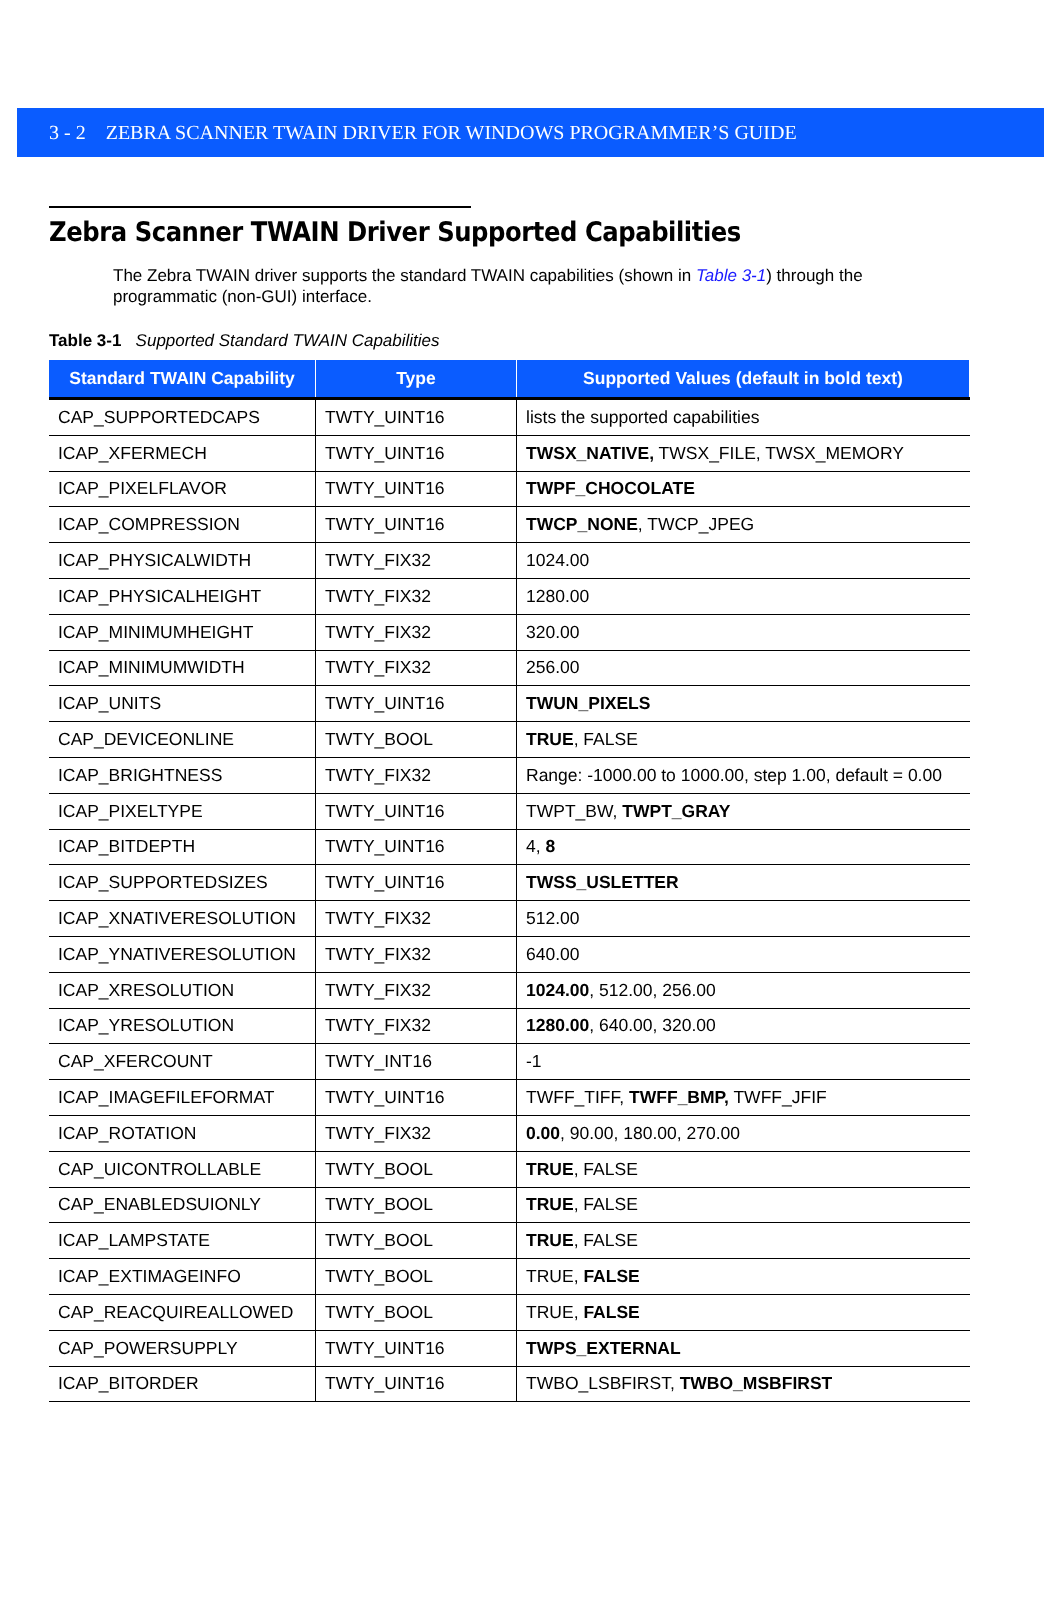3 - 2 ZEBRA SCANNER TWAIN DRIVER FOR WINDOWS PROGRAMMER’S GUIDE
Zebra Scanner TWAIN Driver Supported Capabilities
The Zebra TWAIN driver supports the standard TWAIN capabilities (shown in Table 3-1) through the programmatic (non-GUI) interface.
Table 3-1 Supported Standard TWAIN Capabilities
| Standard TWAIN Capability | Type | Supported Values (default in bold text) |
| --- | --- | --- |
| CAP_SUPPORTEDCAPS | TWTY_UINT16 | lists the supported capabilities |
| ICAP_XFERMECH | TWTY_UINT16 | TWSX_NATIVE, TWSX_FILE, TWSX_MEMORY |
| ICAP_PIXELFLAVOR | TWTY_UINT16 | TWPF_CHOCOLATE |
| ICAP_COMPRESSION | TWTY_UINT16 | TWCP_NONE , TWCP_JPEG |
| ICAP_PHYSICALWIDTH | TWTY_FIX32 | 1024.00 |
| ICAP_PHYSICALHEIGHT | TWTY_FIX32 | 1280.00 |
| ICAP_MINIMUMHEIGHT | TWTY_FIX32 | 320.00 |
| ICAP_MINIMUMWIDTH | TWTY_FIX32 | 256.00 |
| ICAP_UNITS | TWTY_UINT16 | TWUN_PIXELS |
| CAP_DEVICEONLINE | TWTY_BOOL | TRUE , FALSE |
| ICAP_BRIGHTNESS | TWTY_FIX32 | Range: -1000.00 to 1000.00, step 1.00, default = 0.00 |
| ICAP_PIXELTYPE | TWTY_UINT16 | TWPT_BW, TWPT_GRAY |
| ICAP_BITDEPTH | TWTY_UINT16 | 4, 8 |
| ICAP_SUPPORTEDSIZES | TWTY_UINT16 | TWSS_USLETTER |
| ICAP_XNATIVERESOLUTION | TWTY_FIX32 | 512.00 |
| ICAP_YNATIVERESOLUTION | TWTY_FIX32 | 640.00 |
| ICAP_XRESOLUTION | TWTY_FIX32 | 1024.00 , 512.00, 256.00 |
| ICAP_YRESOLUTION | TWTY_FIX32 | 1280.00 , 640.00, 320.00 |
| CAP_XFERCOUNT | TWTY_INT16 | -1 |
| ICAP_IMAGEFILEFORMAT | TWTY_UINT16 | TWFF_TIFF, TWFF_BMP, TWFF_JFIF |
| ICAP_ROTATION | TWTY_FIX32 | 0.00 , 90.00, 180.00, 270.00 |
| CAP_UICONTROLLABLE | TWTY_BOOL | TRUE , FALSE |
| CAP_ENABLEDSUIONLY | TWTY_BOOL | TRUE , FALSE |
| ICAP_LAMPSTATE | TWTY_BOOL | TRUE , FALSE |
| ICAP_EXTIMAGEINFO | TWTY_BOOL | TRUE, FALSE |
| CAP_REACQUIREALLOWED | TWTY_BOOL | TRUE, FALSE |
| CAP_POWERSUPPLY | TWTY_UINT16 | TWPS_EXTERNAL |
| ICAP_BITORDER | TWTY_UINT16 | TWBO_LSBFIRST, TWBO_MSBFIRST |